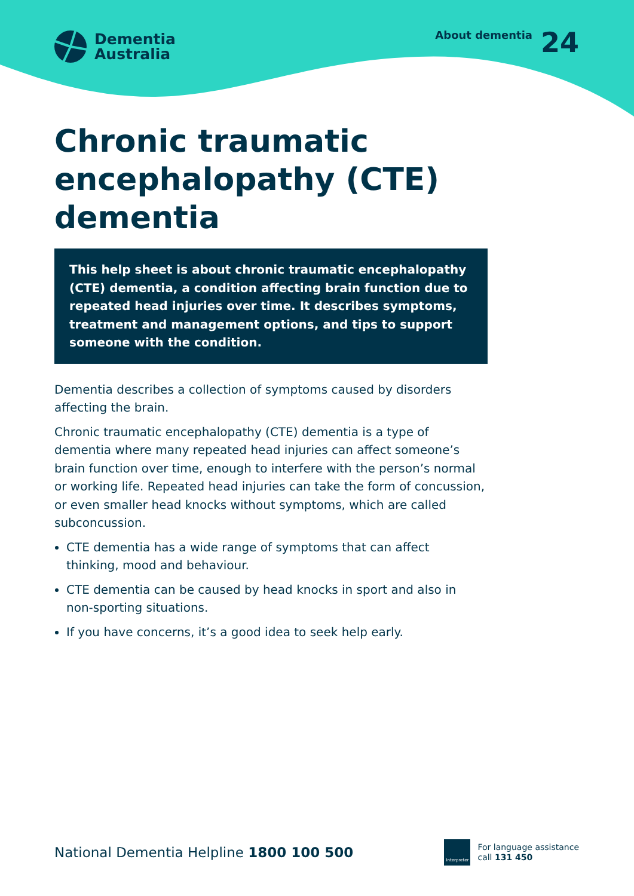Dementia
Australia
About dementia 24
Chronic traumatic encephalopathy (CTE) dementia
This help sheet is about chronic traumatic encephalopathy (CTE) dementia, a condition affecting brain function due to repeated head injuries over time. It describes symptoms, treatment and management options, and tips to support someone with the condition.
Dementia describes a collection of symptoms caused by disorders affecting the brain.
Chronic traumatic encephalopathy (CTE) dementia is a type of dementia where many repeated head injuries can affect someone’s brain function over time, enough to interfere with the person’s normal or working life. Repeated head injuries can take the form of concussion, or even smaller head knocks without symptoms, which are called subconcussion.
CTE dementia has a wide range of symptoms that can affect thinking, mood and behaviour.
CTE dementia can be caused by head knocks in sport and also in non-sporting situations.
If you have concerns, it’s a good idea to seek help early.
National Dementia Helpline 1800 100 500
Interpreter
For language assistance
call 131 450